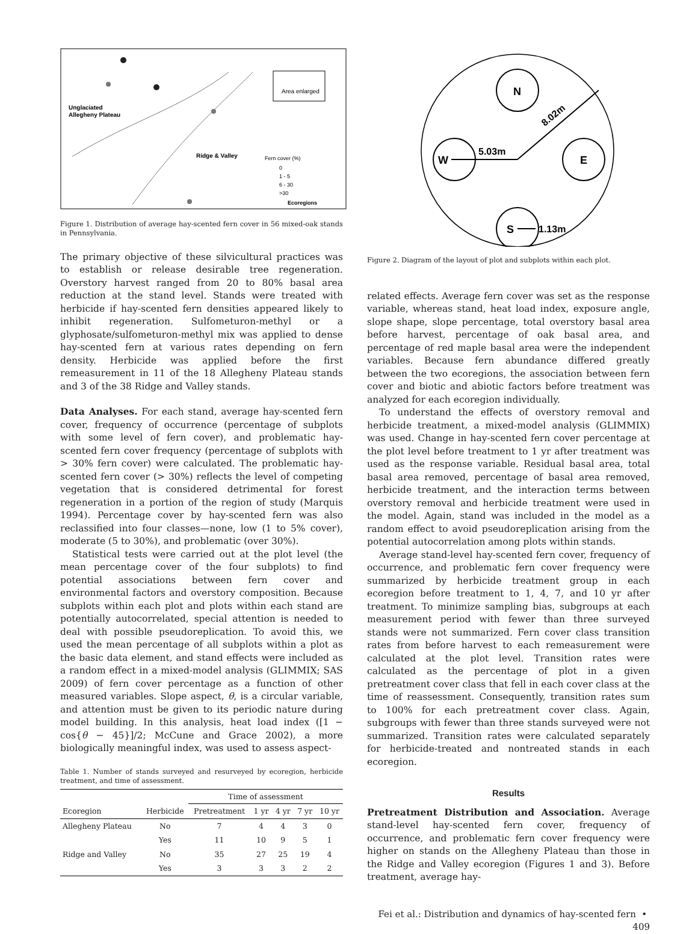Area enlarged
Unglaciated
Allegheny Plateau
Ridge & Valley
Fern cover (%)
0
1 - 5
6 - 30
>30
Ecoregions
Figure 1. Distribution of average hay-scented fern cover in 56 mixed-oak stands in Pennsylvania.
The primary objective of these silvicultural practices was to establish or release desirable tree regeneration. Overstory harvest ranged from 20 to 80% basal area reduction at the stand level. Stands were treated with herbicide if hay-scented fern densities appeared likely to inhibit regeneration. Sulfometuron-methyl or a glyphosate/sulfometuron-methyl mix was applied to dense hay-scented fern at various rates depending on fern density. Herbicide was applied before the first remeasurement in 11 of the 18 Allegheny Plateau stands and 3 of the 38 Ridge and Valley stands.
Data Analyses. For each stand, average hay-scented fern cover, frequency of occurrence (percentage of subplots with some level of fern cover), and problematic hay-scented fern cover frequency (percentage of subplots with > 30% fern cover) were calculated. The problematic hay-scented fern cover (> 30%) reflects the level of competing vegetation that is considered detrimental for forest regeneration in a portion of the region of study (Marquis 1994). Percentage cover by hay-scented fern was also reclassified into four classes—none, low (1 to 5% cover), moderate (5 to 30%), and problematic (over 30%).
Statistical tests were carried out at the plot level (the mean percentage cover of the four subplots) to find potential associations between fern cover and environmental factors and overstory composition. Because subplots within each plot and plots within each stand are potentially autocorrelated, special attention is needed to deal with possible pseudoreplication. To avoid this, we used the mean percentage of all subplots within a plot as the basic data element, and stand effects were included as a random effect in a mixed-model analysis (GLIMMIX; SAS 2009) of fern cover percentage as a function of other measured variables. Slope aspect, θ, is a circular variable, and attention must be given to its periodic nature during model building. In this analysis, heat load index ([1 − cos{θ − 45}]/2; McCune and Grace 2002), a more biologically meaningful index, was used to assess aspect-
Table 1. Number of stands surveyed and resurveyed by ecoregion, herbicide treatment, and time of assessment.
| | | Time of assessment | | | | |
| --- | --- | --- | --- | --- | --- | --- |
| Ecoregion | Herbicide | Pretreatment | 1 yr | 4 yr | 7 yr | 10 yr |
| Allegheny Plateau | No | 7 | 4 | 4 | 3 | 0 |
| | Yes | 11 | 10 | 9 | 5 | 1 |
| Ridge and Valley | No | 35 | 27 | 25 | 19 | 4 |
| | Yes | 3 | 3 | 3 | 2 | 2 |
N
W
E
S
5.03m
1.13m
8.02m
Figure 2. Diagram of the layout of plot and subplots within each plot.
related effects. Average fern cover was set as the response variable, whereas stand, heat load index, exposure angle, slope shape, slope percentage, total overstory basal area before harvest, percentage of oak basal area, and percentage of red maple basal area were the independent variables. Because fern abundance differed greatly between the two ecoregions, the association between fern cover and biotic and abiotic factors before treatment was analyzed for each ecoregion individually.
To understand the effects of overstory removal and herbicide treatment, a mixed-model analysis (GLIMMIX) was used. Change in hay-scented fern cover percentage at the plot level before treatment to 1 yr after treatment was used as the response variable. Residual basal area, total basal area removed, percentage of basal area removed, herbicide treatment, and the interaction terms between overstory removal and herbicide treatment were used in the model. Again, stand was included in the model as a random effect to avoid pseudoreplication arising from the potential autocorrelation among plots within stands.
Average stand-level hay-scented fern cover, frequency of occurrence, and problematic fern cover frequency were summarized by herbicide treatment group in each ecoregion before treatment to 1, 4, 7, and 10 yr after treatment. To minimize sampling bias, subgroups at each measurement period with fewer than three surveyed stands were not summarized. Fern cover class transition rates from before harvest to each remeasurement were calculated at the plot level. Transition rates were calculated as the percentage of plot in a given pretreatment cover class that fell in each cover class at the time of reassessment. Consequently, transition rates sum to 100% for each pretreatment cover class. Again, subgroups with fewer than three stands surveyed were not summarized. Transition rates were calculated separately for herbicide-treated and nontreated stands in each ecoregion.
Results
Pretreatment Distribution and Association. Average stand-level hay-scented fern cover, frequency of occurrence, and problematic fern cover frequency were higher on stands on the Allegheny Plateau than those in the Ridge and Valley ecoregion (Figures 1 and 3). Before treatment, average hay-
Fei et al.: Distribution and dynamics of hay-scented fern • 409